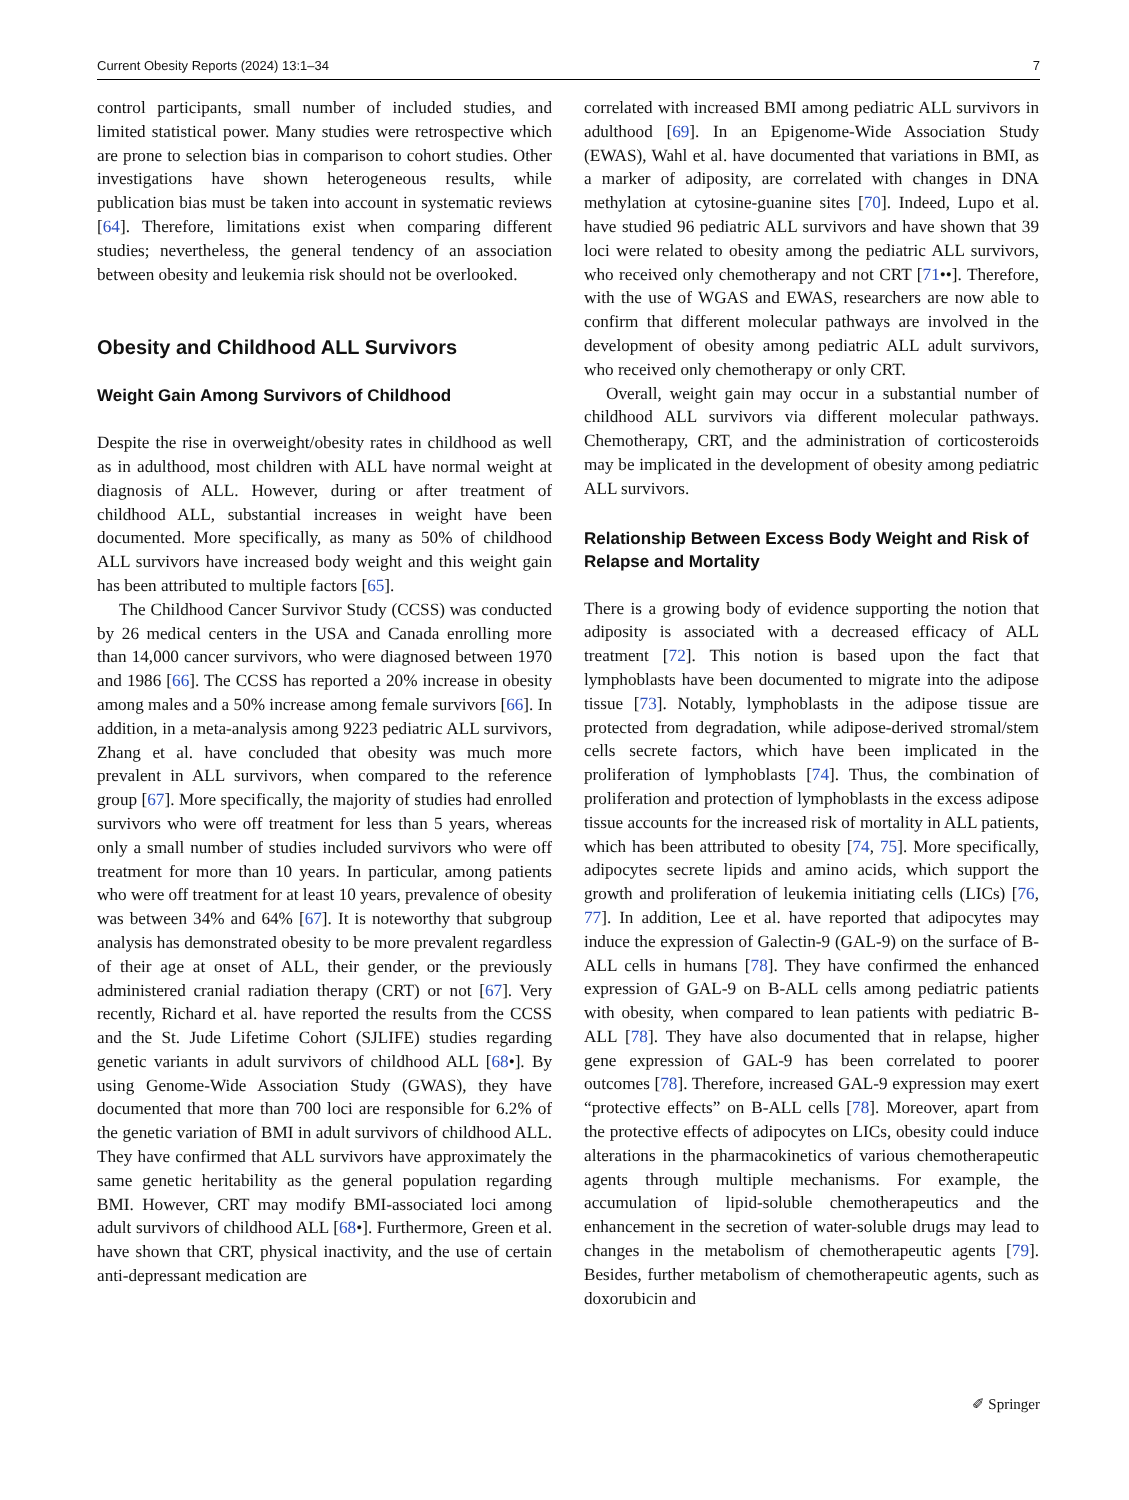Current Obesity Reports (2024) 13:1–34 7
control participants, small number of included studies, and limited statistical power. Many studies were retrospective which are prone to selection bias in comparison to cohort studies. Other investigations have shown heterogeneous results, while publication bias must be taken into account in systematic reviews [64]. Therefore, limitations exist when comparing different studies; nevertheless, the general tendency of an association between obesity and leukemia risk should not be overlooked.
Obesity and Childhood ALL Survivors
Weight Gain Among Survivors of Childhood
Despite the rise in overweight/obesity rates in childhood as well as in adulthood, most children with ALL have normal weight at diagnosis of ALL. However, during or after treatment of childhood ALL, substantial increases in weight have been documented. More specifically, as many as 50% of childhood ALL survivors have increased body weight and this weight gain has been attributed to multiple factors [65].
The Childhood Cancer Survivor Study (CCSS) was conducted by 26 medical centers in the USA and Canada enrolling more than 14,000 cancer survivors, who were diagnosed between 1970 and 1986 [66]. The CCSS has reported a 20% increase in obesity among males and a 50% increase among female survivors [66]. In addition, in a meta-analysis among 9223 pediatric ALL survivors, Zhang et al. have concluded that obesity was much more prevalent in ALL survivors, when compared to the reference group [67]. More specifically, the majority of studies had enrolled survivors who were off treatment for less than 5 years, whereas only a small number of studies included survivors who were off treatment for more than 10 years. In particular, among patients who were off treatment for at least 10 years, prevalence of obesity was between 34% and 64% [67]. It is noteworthy that subgroup analysis has demonstrated obesity to be more prevalent regardless of their age at onset of ALL, their gender, or the previously administered cranial radiation therapy (CRT) or not [67]. Very recently, Richard et al. have reported the results from the CCSS and the St. Jude Lifetime Cohort (SJLIFE) studies regarding genetic variants in adult survivors of childhood ALL [68•]. By using Genome-Wide Association Study (GWAS), they have documented that more than 700 loci are responsible for 6.2% of the genetic variation of BMI in adult survivors of childhood ALL. They have confirmed that ALL survivors have approximately the same genetic heritability as the general population regarding BMI. However, CRT may modify BMI-associated loci among adult survivors of childhood ALL [68•]. Furthermore, Green et al. have shown that CRT, physical inactivity, and the use of certain anti-depressant medication are
correlated with increased BMI among pediatric ALL survivors in adulthood [69]. In an Epigenome-Wide Association Study (EWAS), Wahl et al. have documented that variations in BMI, as a marker of adiposity, are correlated with changes in DNA methylation at cytosine-guanine sites [70]. Indeed, Lupo et al. have studied 96 pediatric ALL survivors and have shown that 39 loci were related to obesity among the pediatric ALL survivors, who received only chemotherapy and not CRT [71••]. Therefore, with the use of WGAS and EWAS, researchers are now able to confirm that different molecular pathways are involved in the development of obesity among pediatric ALL adult survivors, who received only chemotherapy or only CRT.
Overall, weight gain may occur in a substantial number of childhood ALL survivors via different molecular pathways. Chemotherapy, CRT, and the administration of corticosteroids may be implicated in the development of obesity among pediatric ALL survivors.
Relationship Between Excess Body Weight and Risk of Relapse and Mortality
There is a growing body of evidence supporting the notion that adiposity is associated with a decreased efficacy of ALL treatment [72]. This notion is based upon the fact that lymphoblasts have been documented to migrate into the adipose tissue [73]. Notably, lymphoblasts in the adipose tissue are protected from degradation, while adipose-derived stromal/stem cells secrete factors, which have been implicated in the proliferation of lymphoblasts [74]. Thus, the combination of proliferation and protection of lymphoblasts in the excess adipose tissue accounts for the increased risk of mortality in ALL patients, which has been attributed to obesity [74, 75]. More specifically, adipocytes secrete lipids and amino acids, which support the growth and proliferation of leukemia initiating cells (LICs) [76, 77]. In addition, Lee et al. have reported that adipocytes may induce the expression of Galectin-9 (GAL-9) on the surface of B-ALL cells in humans [78]. They have confirmed the enhanced expression of GAL-9 on B-ALL cells among pediatric patients with obesity, when compared to lean patients with pediatric B-ALL [78]. They have also documented that in relapse, higher gene expression of GAL-9 has been correlated to poorer outcomes [78]. Therefore, increased GAL-9 expression may exert “protective effects” on B-ALL cells [78]. Moreover, apart from the protective effects of adipocytes on LICs, obesity could induce alterations in the pharmacokinetics of various chemotherapeutic agents through multiple mechanisms. For example, the accumulation of lipid-soluble chemotherapeutics and the enhancement in the secretion of water-soluble drugs may lead to changes in the metabolism of chemotherapeutic agents [79]. Besides, further metabolism of chemotherapeutic agents, such as doxorubicin and
✐ Springer